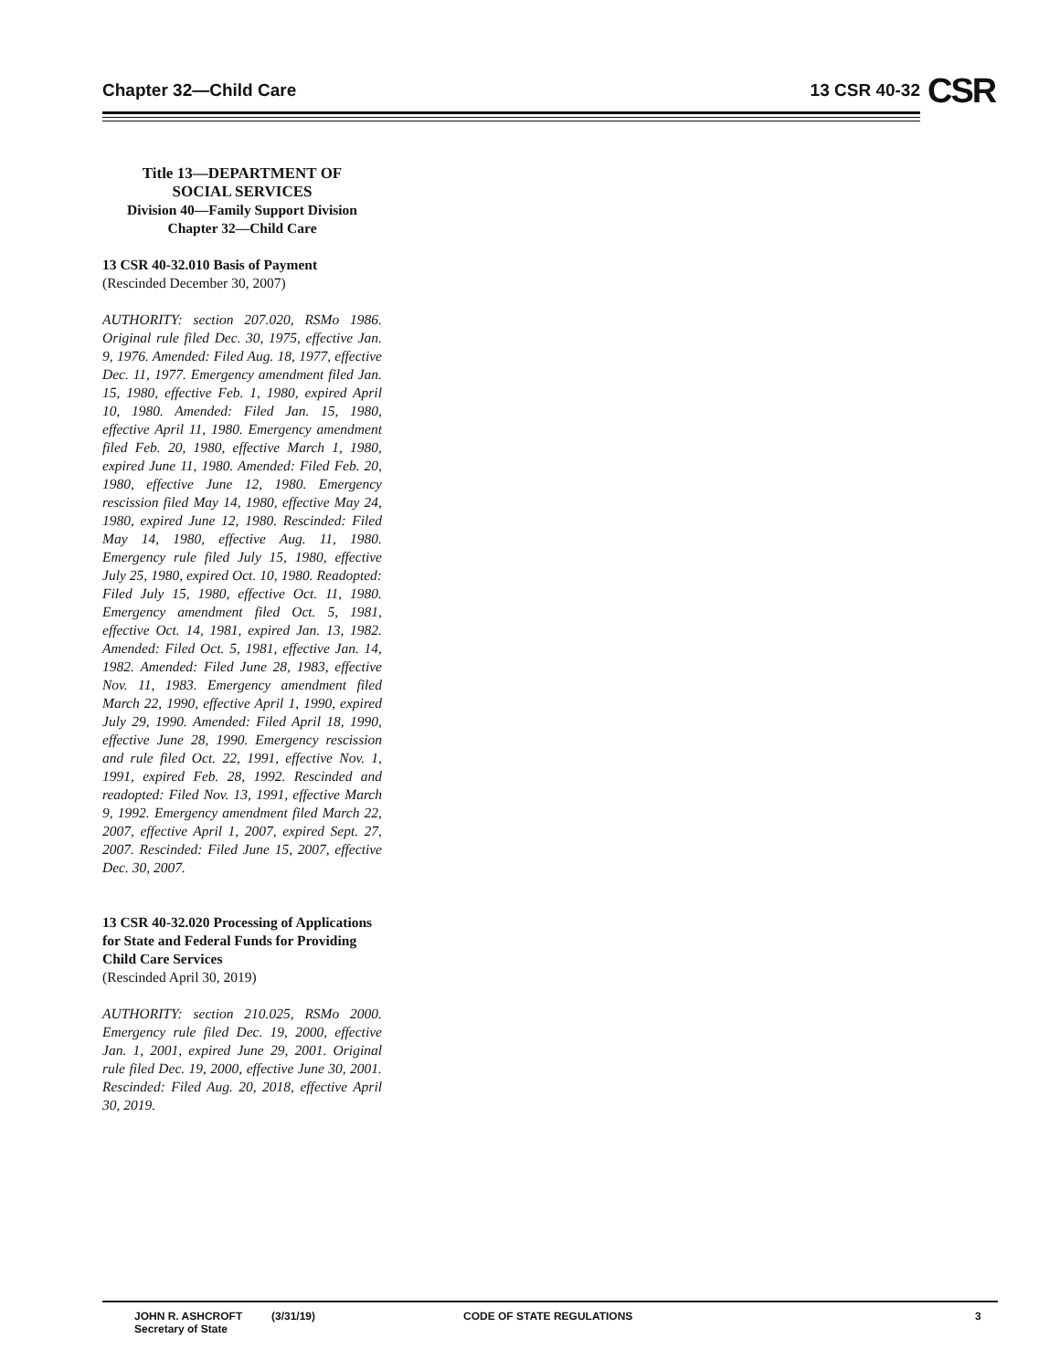Chapter 32—Child Care 13 CSR 40-32 CSR
Title 13—DEPARTMENT OF
SOCIAL SERVICES
Division 40—Family Support Division
Chapter 32—Child Care
13 CSR 40-32.010 Basis of Payment
(Rescinded December 30, 2007)
AUTHORITY: section 207.020, RSMo 1986. Original rule filed Dec. 30, 1975, effective Jan. 9, 1976. Amended: Filed Aug. 18, 1977, effective Dec. 11, 1977. Emergency amendment filed Jan. 15, 1980, effective Feb. 1, 1980, expired April 10, 1980. Amended: Filed Jan. 15, 1980, effective April 11, 1980. Emergency amendment filed Feb. 20, 1980, effective March 1, 1980, expired June 11, 1980. Amended: Filed Feb. 20, 1980, effective June 12, 1980. Emergency rescission filed May 14, 1980, effective May 24, 1980, expired June 12, 1980. Rescinded: Filed May 14, 1980, effective Aug. 11, 1980. Emergency rule filed July 15, 1980, effective July 25, 1980, expired Oct. 10, 1980. Readopted: Filed July 15, 1980, effective Oct. 11, 1980. Emergency amendment filed Oct. 5, 1981, effective Oct. 14, 1981, expired Jan. 13, 1982. Amended: Filed Oct. 5, 1981, effective Jan. 14, 1982. Amended: Filed June 28, 1983, effective Nov. 11, 1983. Emergency amendment filed March 22, 1990, effective April 1, 1990, expired July 29, 1990. Amended: Filed April 18, 1990, effective June 28, 1990. Emergency rescission and rule filed Oct. 22, 1991, effective Nov. 1, 1991, expired Feb. 28, 1992. Rescinded and readopted: Filed Nov. 13, 1991, effective March 9, 1992. Emergency amendment filed March 22, 2007, effective April 1, 2007, expired Sept. 27, 2007. Rescinded: Filed June 15, 2007, effective Dec. 30, 2007.
13 CSR 40-32.020 Processing of Applications for State and Federal Funds for Providing Child Care Services
(Rescinded April 30, 2019)
AUTHORITY: section 210.025, RSMo 2000. Emergency rule filed Dec. 19, 2000, effective Jan. 1, 2001, expired June 29, 2001. Original rule filed Dec. 19, 2000, effective June 30, 2001. Rescinded: Filed Aug. 20, 2018, effective April 30, 2019.
JOHN R. ASHCROFT
Secretary of State
(3/31/19) CODE OF STATE REGULATIONS 3